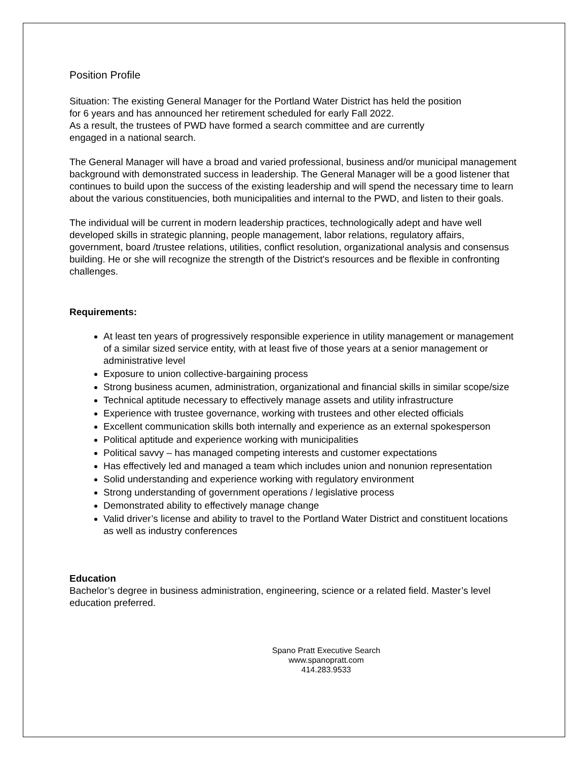Position Profile
Situation: The existing General Manager for the Portland Water District has held the position
for 6 years and has announced her retirement scheduled for early Fall 2022.
As a result, the trustees of PWD have formed a search committee and are currently
engaged in a national search.
The General Manager will have a broad and varied professional, business and/or municipal management background with demonstrated success in leadership. The General Manager will be a good listener that continues to build upon the success of the existing leadership and will spend the necessary time to learn about the various constituencies, both municipalities and internal to the PWD, and listen to their goals.
The individual will be current in modern leadership practices, technologically adept and have well developed skills in strategic planning, people management, labor relations, regulatory affairs, government, board /trustee relations, utilities, conflict resolution, organizational analysis and consensus building. He or she will recognize the strength of the District's resources and be flexible in confronting challenges.
Requirements:
At least ten years of progressively responsible experience in utility management or management of a similar sized service entity, with at least five of those years at a senior management or administrative level
Exposure to union collective-bargaining process
Strong business acumen, administration, organizational and financial skills in similar scope/size
Technical aptitude necessary to effectively manage assets and utility infrastructure
Experience with trustee governance, working with trustees and other elected officials
Excellent communication skills both internally and experience as an external spokesperson
Political aptitude and experience working with municipalities
Political savvy – has managed competing interests and customer expectations
Has effectively led and managed a team which includes union and nonunion representation
Solid understanding and experience working with regulatory environment
Strong understanding of government operations / legislative process
Demonstrated ability to effectively manage change
Valid driver’s license and ability to travel to the Portland Water District and constituent locations as well as industry conferences
Education
Bachelor’s degree in business administration, engineering, science or a related field. Master’s level education preferred.
Spano Pratt Executive Search
www.spanopratt.com
414.283.9533